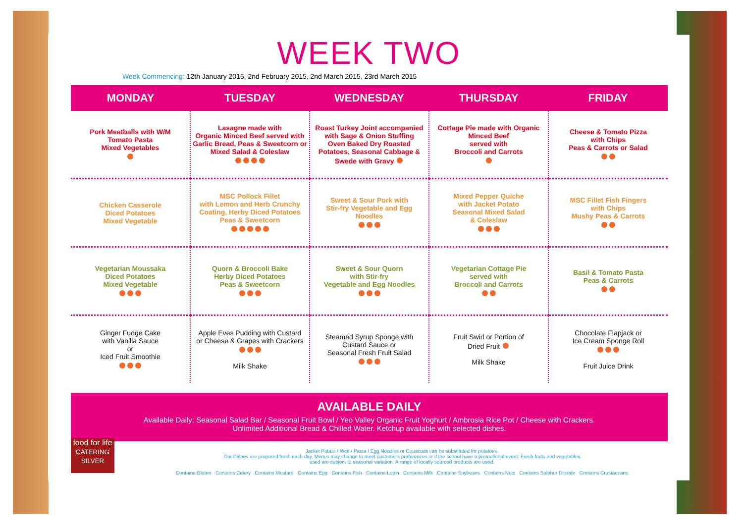WEEK TWO
Week Commencing: 12th January 2015, 2nd February 2015, 2nd March 2015, 23rd March 2015
| MONDAY | TUESDAY | WEDNESDAY | THURSDAY | FRIDAY |
| --- | --- | --- | --- | --- |
| Pork Meatballs with W/M Tomato Pasta Mixed Vegetables | Lasagne made with Organic Minced Beef served with Garlic Bread, Peas & Sweetcorn or Mixed Salad & Coleslaw | Roast Turkey Joint accompanied with Sage & Onion Stuffing Oven Baked Dry Roasted Potatoes, Seasonal Cabbage & Swede with Gravy | Cottage Pie made with Organic Minced Beef served with Broccoli and Carrots | Cheese & Tomato Pizza with Chips Peas & Carrots or Salad |
| Chicken Casserole Diced Potatoes Mixed Vegetable | MSC Pollock Fillet with Lemon and Herb Crunchy Coating, Herby Diced Potatoes Peas & Sweetcorn | Sweet & Sour Pork with Stir-fry Vegetable and Egg Noodles | Mixed Pepper Quiche with Jacket Potato Seasonal Mixed Salad & Coleslaw | MSC Fillet Fish Fingers with Chips Mushy Peas & Carrots |
| Vegetarian Moussaka Diced Potatoes Mixed Vegetable | Quorn & Broccoli Bake Herby Diced Potatoes Peas & Sweetcorn | Sweet & Sour Quorn with Stir-fry Vegetable and Egg Noodles | Vegetarian Cottage Pie served with Broccoli and Carrots | Basil & Tomato Pasta Peas & Carrots |
| Ginger Fudge Cake with Vanilla Sauce or Iced Fruit Smoothie | Apple Eves Pudding with Custard or Cheese & Grapes with Crackers Milk Shake | Steamed Syrup Sponge with Custard Sauce or Seasonal Fresh Fruit Salad | Fruit Swirl or Portion of Dried Fruit Milk Shake | Chocolate Flapjack or Ice Cream Sponge Roll Fruit Juice Drink |
AVAILABLE DAILY
Available Daily: Seasonal Salad Bar / Seasonal Fruit Bowl / Yeo Valley Organic Fruit Yoghurt / Ambrosia Rice Pot / Cheese with Crackers.
Unlimited Additional Bread & Chilled Water. Ketchup available with selected dishes.
food for life
CATERING SILVER
Jacket Potato / Rice / Pasta / Egg Noodles or Couscous can be substituted for potatoes.
Our Dishes are prepared fresh each day. Menus may change to meet customers preferences or if the school have a promotional event. Fresh fruits and vegetables
used are subject to seasonal variation. A range of locally sourced products are used.
Contains Gluten Contains Celery Contains Mustard Contains Egg Contains Fish Contains Lupin Contains Milk Contains Soybeans Contains Nuts Contains Sulphur Dioxide Contains Crustaceans